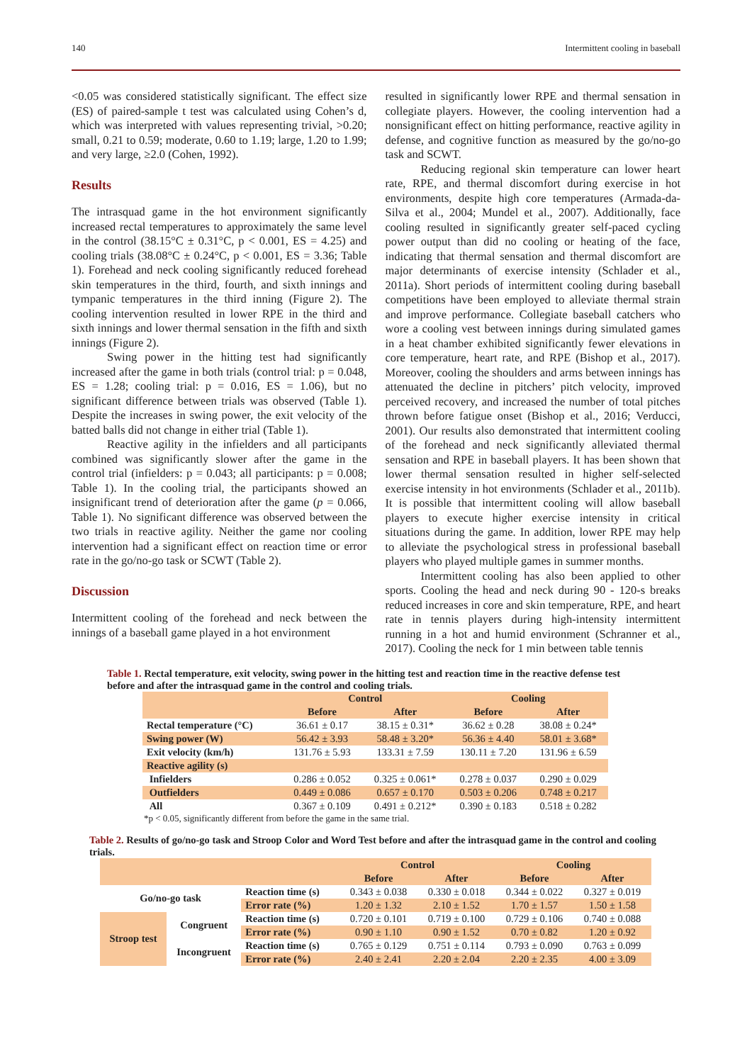140 Intermittent cooling in baseball
<0.05 was considered statistically significant. The effect size (ES) of paired-sample t test was calculated using Cohen’s d, which was interpreted with values representing trivial, >0.20; small, 0.21 to 0.59; moderate, 0.60 to 1.19; large, 1.20 to 1.99; and very large, ≥2.0 (Cohen, 1992).
Results
The intrasquad game in the hot environment significantly increased rectal temperatures to approximately the same level in the control (38.15°C ± 0.31°C, p < 0.001, ES = 4.25) and cooling trials (38.08°C ± 0.24°C, p < 0.001, ES = 3.36; Table 1). Forehead and neck cooling significantly reduced forehead skin temperatures in the third, fourth, and sixth innings and tympanic temperatures in the third inning (Figure 2). The cooling intervention resulted in lower RPE in the third and sixth innings and lower thermal sensation in the fifth and sixth innings (Figure 2).
Swing power in the hitting test had significantly increased after the game in both trials (control trial: p = 0.048, ES = 1.28; cooling trial: p = 0.016, ES = 1.06), but no significant difference between trials was observed (Table 1). Despite the increases in swing power, the exit velocity of the batted balls did not change in either trial (Table 1).
Reactive agility in the infielders and all participants combined was significantly slower after the game in the control trial (infielders: p = 0.043; all participants: p = 0.008; Table 1). In the cooling trial, the participants showed an insignificant trend of deterioration after the game (p = 0.066, Table 1). No significant difference was observed between the two trials in reactive agility. Neither the game nor cooling intervention had a significant effect on reaction time or error rate in the go/no-go task or SCWT (Table 2).
Discussion
Intermittent cooling of the forehead and neck between the innings of a baseball game played in a hot environment
resulted in significantly lower RPE and thermal sensation in collegiate players. However, the cooling intervention had a nonsignificant effect on hitting performance, reactive agility in defense, and cognitive function as measured by the go/no-go task and SCWT.
Reducing regional skin temperature can lower heart rate, RPE, and thermal discomfort during exercise in hot environments, despite high core temperatures (Armada-da-Silva et al., 2004; Mundel et al., 2007). Additionally, face cooling resulted in significantly greater self-paced cycling power output than did no cooling or heating of the face, indicating that thermal sensation and thermal discomfort are major determinants of exercise intensity (Schlader et al., 2011a). Short periods of intermittent cooling during baseball competitions have been employed to alleviate thermal strain and improve performance. Collegiate baseball catchers who wore a cooling vest between innings during simulated games in a heat chamber exhibited significantly fewer elevations in core temperature, heart rate, and RPE (Bishop et al., 2017). Moreover, cooling the shoulders and arms between innings has attenuated the decline in pitchers’ pitch velocity, improved perceived recovery, and increased the number of total pitches thrown before fatigue onset (Bishop et al., 2016; Verducci, 2001). Our results also demonstrated that intermittent cooling of the forehead and neck significantly alleviated thermal sensation and RPE in baseball players. It has been shown that lower thermal sensation resulted in higher self-selected exercise intensity in hot environments (Schlader et al., 2011b). It is possible that intermittent cooling will allow baseball players to execute higher exercise intensity in critical situations during the game. In addition, lower RPE may help to alleviate the psychological stress in professional baseball players who played multiple games in summer months.
Intermittent cooling has also been applied to other sports. Cooling the head and neck during 90 - 120-s breaks reduced increases in core and skin temperature, RPE, and heart rate in tennis players during high-intensity intermittent running in a hot and humid environment (Schranner et al., 2017). Cooling the neck for 1 min between table tennis
Table 1. Rectal temperature, exit velocity, swing power in the hitting test and reaction time in the reactive defense test before and after the intrasquad game in the control and cooling trials.
| | Control | | Cooling | |
| --- | --- | --- | --- | --- |
| | Before | After | Before | After |
| Rectal temperature (°C) | 36.61 ± 0.17 | 38.15 ± 0.31* | 36.62 ± 0.28 | 38.08 ± 0.24* |
| Swing power (W) | 56.42 ± 3.93 | 58.48 ± 3.20* | 56.36 ± 4.40 | 58.01 ± 3.68* |
| Exit velocity (km/h) | 131.76 ± 5.93 | 133.31 ± 7.59 | 130.11 ± 7.20 | 131.96 ± 6.59 |
| Reactive agility (s) | | | | |
| Infielders | 0.286 ± 0.052 | 0.325 ± 0.061* | 0.278 ± 0.037 | 0.290 ± 0.029 |
| Outfielders | 0.449 ± 0.086 | 0.657 ± 0.170 | 0.503 ± 0.206 | 0.748 ± 0.217 |
| All | 0.367 ± 0.109 | 0.491 ± 0.212* | 0.390 ± 0.183 | 0.518 ± 0.282 |
*p < 0.05, significantly different from before the game in the same trial.
Table 2. Results of go/no-go task and Stroop Color and Word Test before and after the intrasquad game in the control and cooling trials.
| | | | Control | | Cooling | |
| --- | --- | --- | --- | --- | --- | --- |
| | | | Before | After | Before | After |
| Go/no-go task | | Reaction time (s) | 0.343 ± 0.038 | 0.330 ± 0.018 | 0.344 ± 0.022 | 0.327 ± 0.019 |
| | | Error rate (%) | 1.20 ± 1.32 | 2.10 ± 1.52 | 1.70 ± 1.57 | 1.50 ± 1.58 |
| Stroop test | Congruent | Reaction time (s) | 0.720 ± 0.101 | 0.719 ± 0.100 | 0.729 ± 0.106 | 0.740 ± 0.088 |
| | | Error rate (%) | 0.90 ± 1.10 | 0.90 ± 1.52 | 0.70 ± 0.82 | 1.20 ± 0.92 |
| | Incongruent | Reaction time (s) | 0.765 ± 0.129 | 0.751 ± 0.114 | 0.793 ± 0.090 | 0.763 ± 0.099 |
| | | Error rate (%) | 2.40 ± 2.41 | 2.20 ± 2.04 | 2.20 ± 2.35 | 4.00 ± 3.09 |